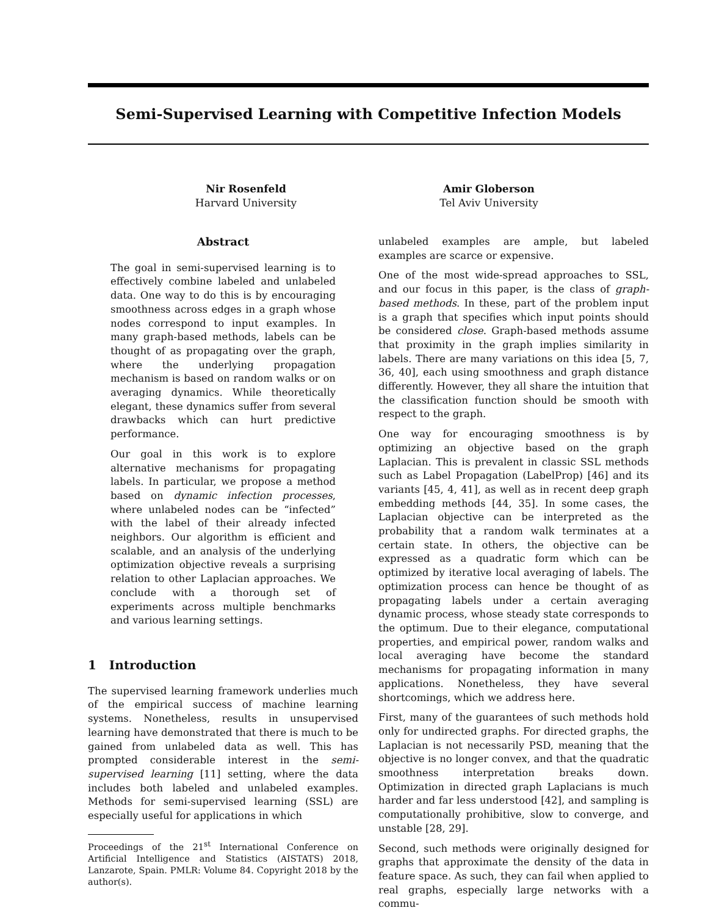Semi-Supervised Learning with Competitive Infection Models
Nir Rosenfeld
Harvard University
Amir Globerson
Tel Aviv University
Abstract
The goal in semi-supervised learning is to effectively combine labeled and unlabeled data. One way to do this is by encouraging smoothness across edges in a graph whose nodes correspond to input examples. In many graph-based methods, labels can be thought of as propagating over the graph, where the underlying propagation mechanism is based on random walks or on averaging dynamics. While theoretically elegant, these dynamics suffer from several drawbacks which can hurt predictive performance.
Our goal in this work is to explore alternative mechanisms for propagating labels. In particular, we propose a method based on dynamic infection processes, where unlabeled nodes can be “infected” with the label of their already infected neighbors. Our algorithm is efficient and scalable, and an analysis of the underlying optimization objective reveals a surprising relation to other Laplacian approaches. We conclude with a thorough set of experiments across multiple benchmarks and various learning settings.
1 Introduction
The supervised learning framework underlies much of the empirical success of machine learning systems. Nonetheless, results in unsupervised learning have demonstrated that there is much to be gained from unlabeled data as well. This has prompted considerable interest in the semi-supervised learning [11] setting, where the data includes both labeled and unlabeled examples. Methods for semi-supervised learning (SSL) are especially useful for applications in which
Proceedings of the 21<sup>st</sup> International Conference on Artificial Intelligence and Statistics (AISTATS) 2018, Lanzarote, Spain. PMLR: Volume 84. Copyright 2018 by the author(s).
unlabeled examples are ample, but labeled examples are scarce or expensive.
One of the most wide-spread approaches to SSL, and our focus in this paper, is the class of graph-based methods. In these, part of the problem input is a graph that specifies which input points should be considered close. Graph-based methods assume that proximity in the graph implies similarity in labels. There are many variations on this idea [5, 7, 36, 40], each using smoothness and graph distance differently. However, they all share the intuition that the classification function should be smooth with respect to the graph.
One way for encouraging smoothness is by optimizing an objective based on the graph Laplacian. This is prevalent in classic SSL methods such as Label Propagation (LabelProp) [46] and its variants [45, 4, 41], as well as in recent deep graph embedding methods [44, 35]. In some cases, the Laplacian objective can be interpreted as the probability that a random walk terminates at a certain state. In others, the objective can be expressed as a quadratic form which can be optimized by iterative local averaging of labels. The optimization process can hence be thought of as propagating labels under a certain averaging dynamic process, whose steady state corresponds to the optimum. Due to their elegance, computational properties, and empirical power, random walks and local averaging have become the standard mechanisms for propagating information in many applications. Nonetheless, they have several shortcomings, which we address here.
First, many of the guarantees of such methods hold only for undirected graphs. For directed graphs, the Laplacian is not necessarily PSD, meaning that the objective is no longer convex, and that the quadratic smoothness interpretation breaks down. Optimization in directed graph Laplacians is much harder and far less understood [42], and sampling is computationally prohibitive, slow to converge, and unstable [28, 29].
Second, such methods were originally designed for graphs that approximate the density of the data in feature space. As such, they can fail when applied to real graphs, especially large networks with a commu-